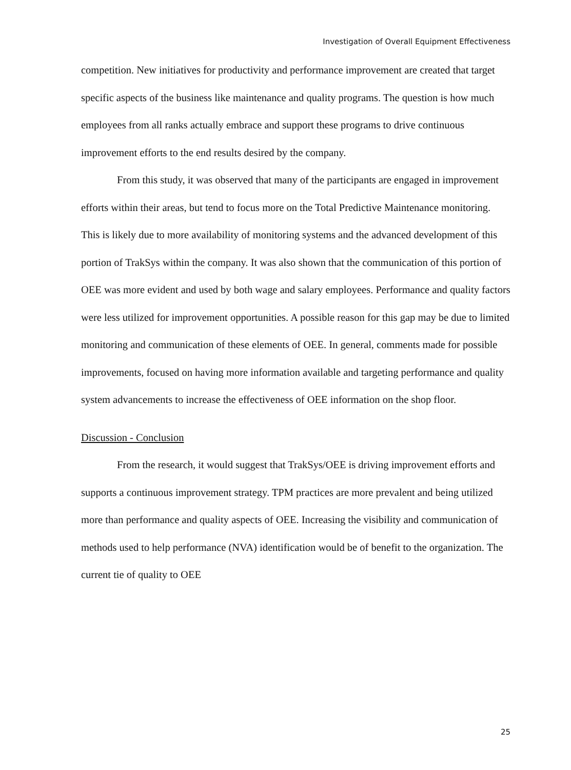Investigation of Overall Equipment Effectiveness
competition. New initiatives for productivity and performance improvement are created that target specific aspects of the business like maintenance and quality programs. The question is how much employees from all ranks actually embrace and support these programs to drive continuous improvement efforts to the end results desired by the company.
From this study, it was observed that many of the participants are engaged in improvement efforts within their areas, but tend to focus more on the Total Predictive Maintenance monitoring. This is likely due to more availability of monitoring systems and the advanced development of this portion of TrakSys within the company. It was also shown that the communication of this portion of OEE was more evident and used by both wage and salary employees. Performance and quality factors were less utilized for improvement opportunities. A possible reason for this gap may be due to limited monitoring and communication of these elements of OEE. In general, comments made for possible improvements, focused on having more information available and targeting performance and quality system advancements to increase the effectiveness of OEE information on the shop floor.
Discussion - Conclusion
From the research, it would suggest that TrakSys/OEE is driving improvement efforts and supports a continuous improvement strategy. TPM practices are more prevalent and being utilized more than performance and quality aspects of OEE. Increasing the visibility and communication of methods used to help performance (NVA) identification would be of benefit to the organization. The current tie of quality to OEE
25